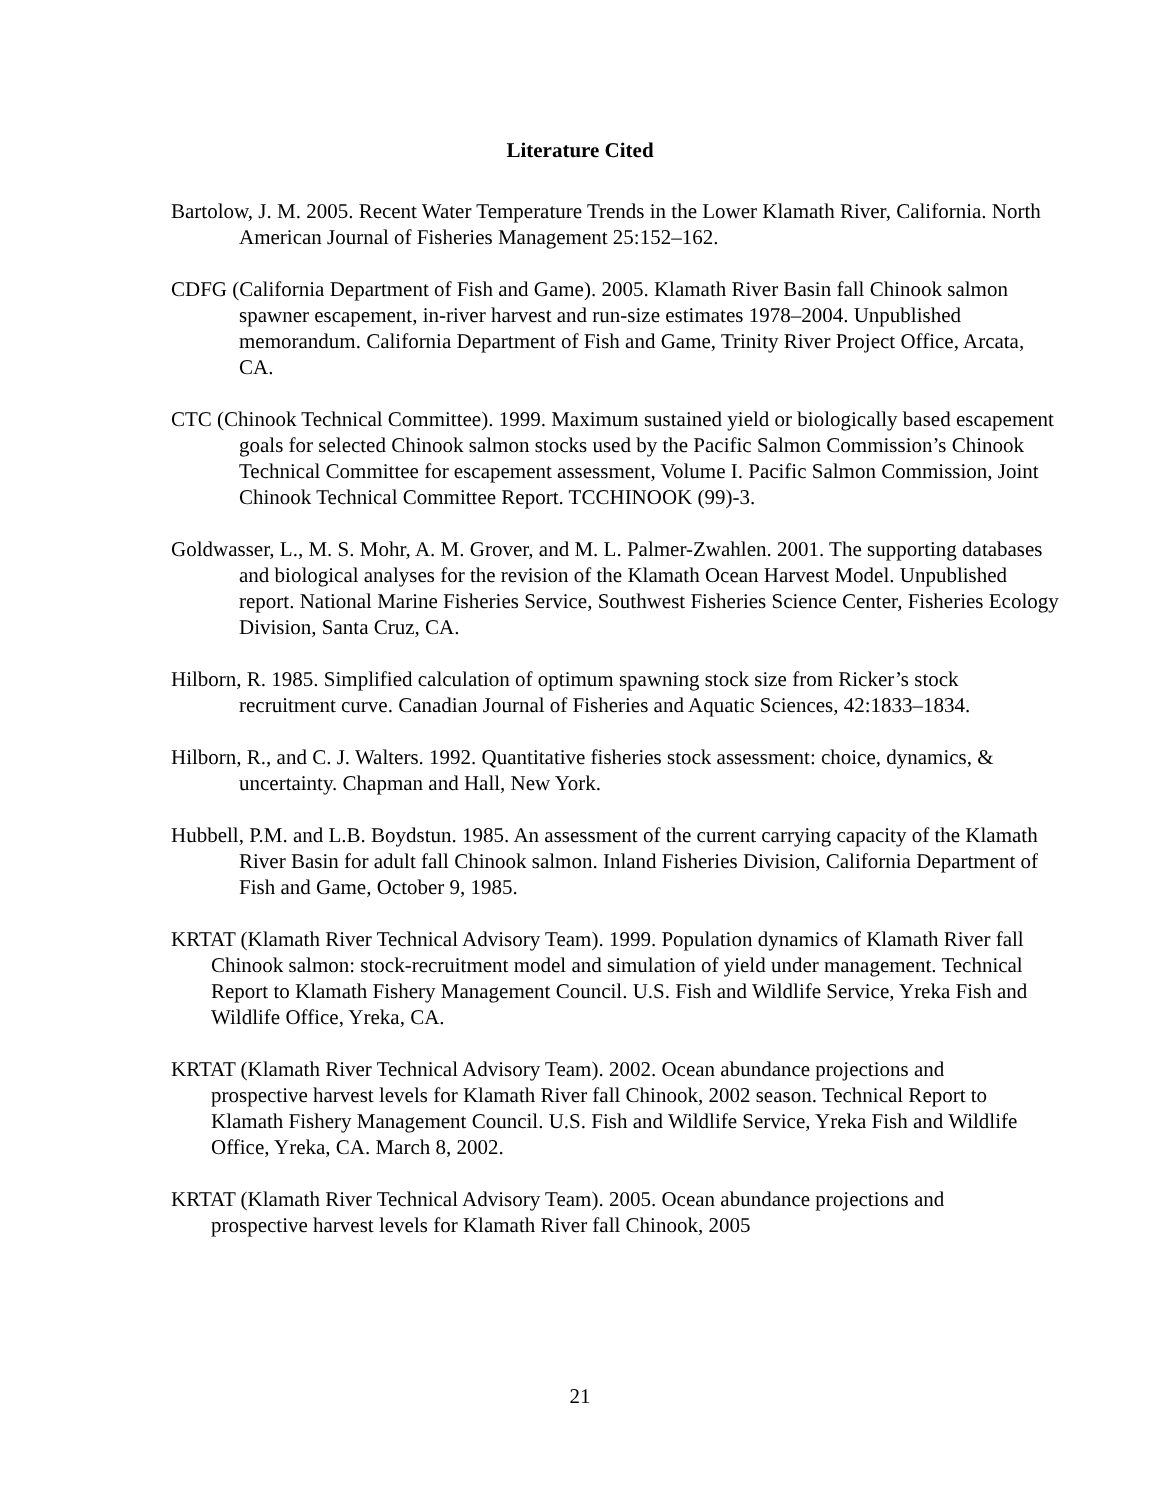Literature Cited
Bartolow, J. M. 2005. Recent Water Temperature Trends in the Lower Klamath River, California. North American Journal of Fisheries Management 25:152–162.
CDFG (California Department of Fish and Game). 2005. Klamath River Basin fall Chinook salmon spawner escapement, in-river harvest and run-size estimates 1978–2004. Unpublished memorandum. California Department of Fish and Game, Trinity River Project Office, Arcata, CA.
CTC (Chinook Technical Committee). 1999. Maximum sustained yield or biologically based escapement goals for selected Chinook salmon stocks used by the Pacific Salmon Commission’s Chinook Technical Committee for escapement assessment, Volume I. Pacific Salmon Commission, Joint Chinook Technical Committee Report. TCCHINOOK (99)-3.
Goldwasser, L., M. S. Mohr, A. M. Grover, and M. L. Palmer-Zwahlen. 2001. The supporting databases and biological analyses for the revision of the Klamath Ocean Harvest Model. Unpublished report. National Marine Fisheries Service, Southwest Fisheries Science Center, Fisheries Ecology Division, Santa Cruz, CA.
Hilborn, R. 1985. Simplified calculation of optimum spawning stock size from Ricker’s stock recruitment curve. Canadian Journal of Fisheries and Aquatic Sciences, 42:1833–1834.
Hilborn, R., and C. J. Walters. 1992. Quantitative fisheries stock assessment: choice, dynamics, & uncertainty. Chapman and Hall, New York.
Hubbell, P.M. and L.B. Boydstun. 1985. An assessment of the current carrying capacity of the Klamath River Basin for adult fall Chinook salmon. Inland Fisheries Division, California Department of Fish and Game, October 9, 1985.
KRTAT (Klamath River Technical Advisory Team). 1999. Population dynamics of Klamath River fall Chinook salmon: stock-recruitment model and simulation of yield under management. Technical Report to Klamath Fishery Management Council. U.S. Fish and Wildlife Service, Yreka Fish and Wildlife Office, Yreka, CA.
KRTAT (Klamath River Technical Advisory Team). 2002. Ocean abundance projections and prospective harvest levels for Klamath River fall Chinook, 2002 season. Technical Report to Klamath Fishery Management Council. U.S. Fish and Wildlife Service, Yreka Fish and Wildlife Office, Yreka, CA. March 8, 2002.
KRTAT (Klamath River Technical Advisory Team). 2005. Ocean abundance projections and prospective harvest levels for Klamath River fall Chinook, 2005
21